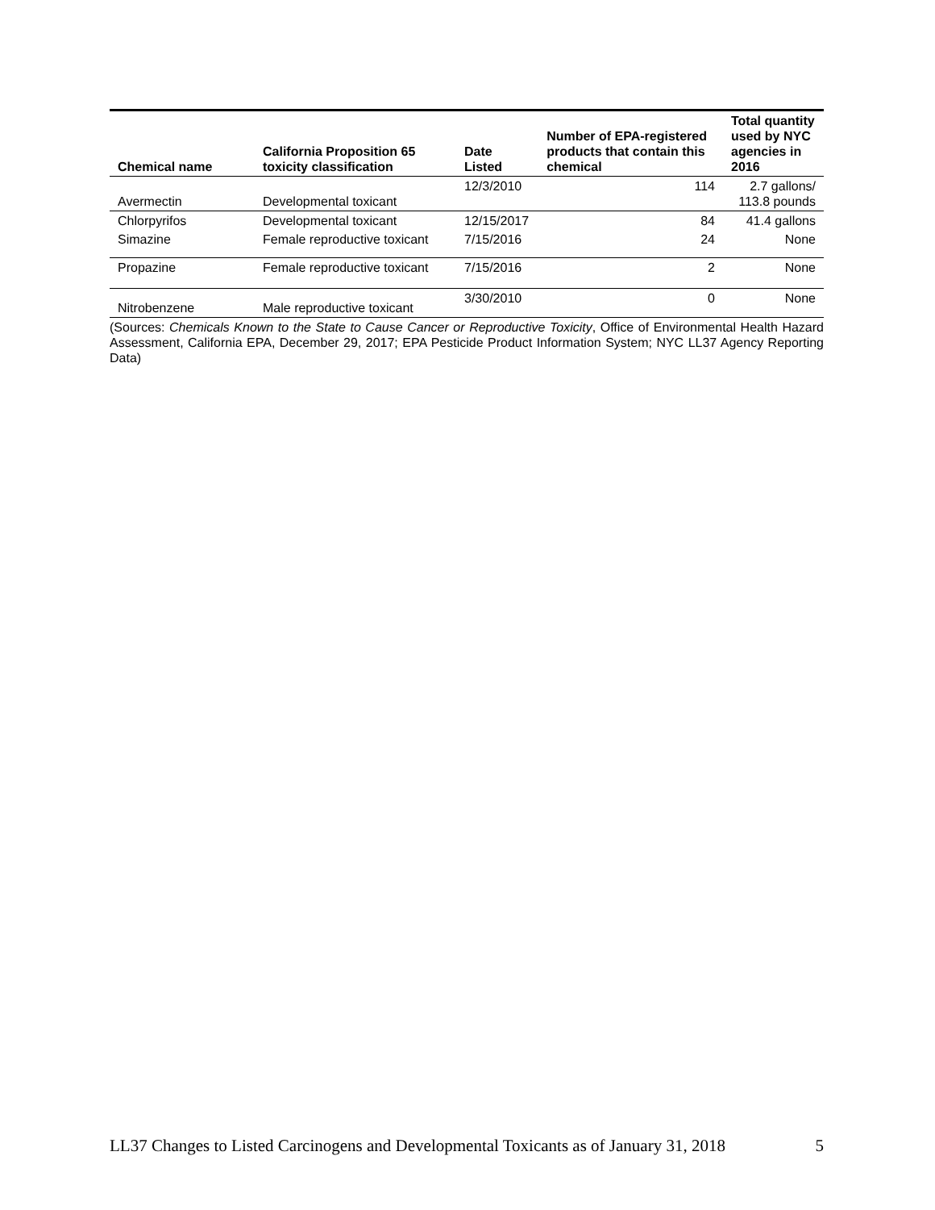| Chemical name | California Proposition 65 toxicity classification | Date Listed | Number of EPA-registered products that contain this chemical | Total quantity used by NYC agencies in 2016 |
| --- | --- | --- | --- | --- |
| Avermectin | Developmental toxicant | 12/3/2010 | 114 | 2.7 gallons/ 113.8 pounds |
| Chlorpyrifos | Developmental toxicant | 12/15/2017 | 84 | 41.4 gallons |
| Simazine | Female reproductive toxicant | 7/15/2016 | 24 | None |
| Propazine | Female reproductive toxicant | 7/15/2016 | 2 | None |
| Nitrobenzene | Male reproductive toxicant | 3/30/2010 | 0 | None |
(Sources: Chemicals Known to the State to Cause Cancer or Reproductive Toxicity, Office of Environmental Health Hazard Assessment, California EPA, December 29, 2017; EPA Pesticide Product Information System; NYC LL37 Agency Reporting Data)
LL37 Changes to Listed Carcinogens and Developmental Toxicants as of January 31, 2018 5